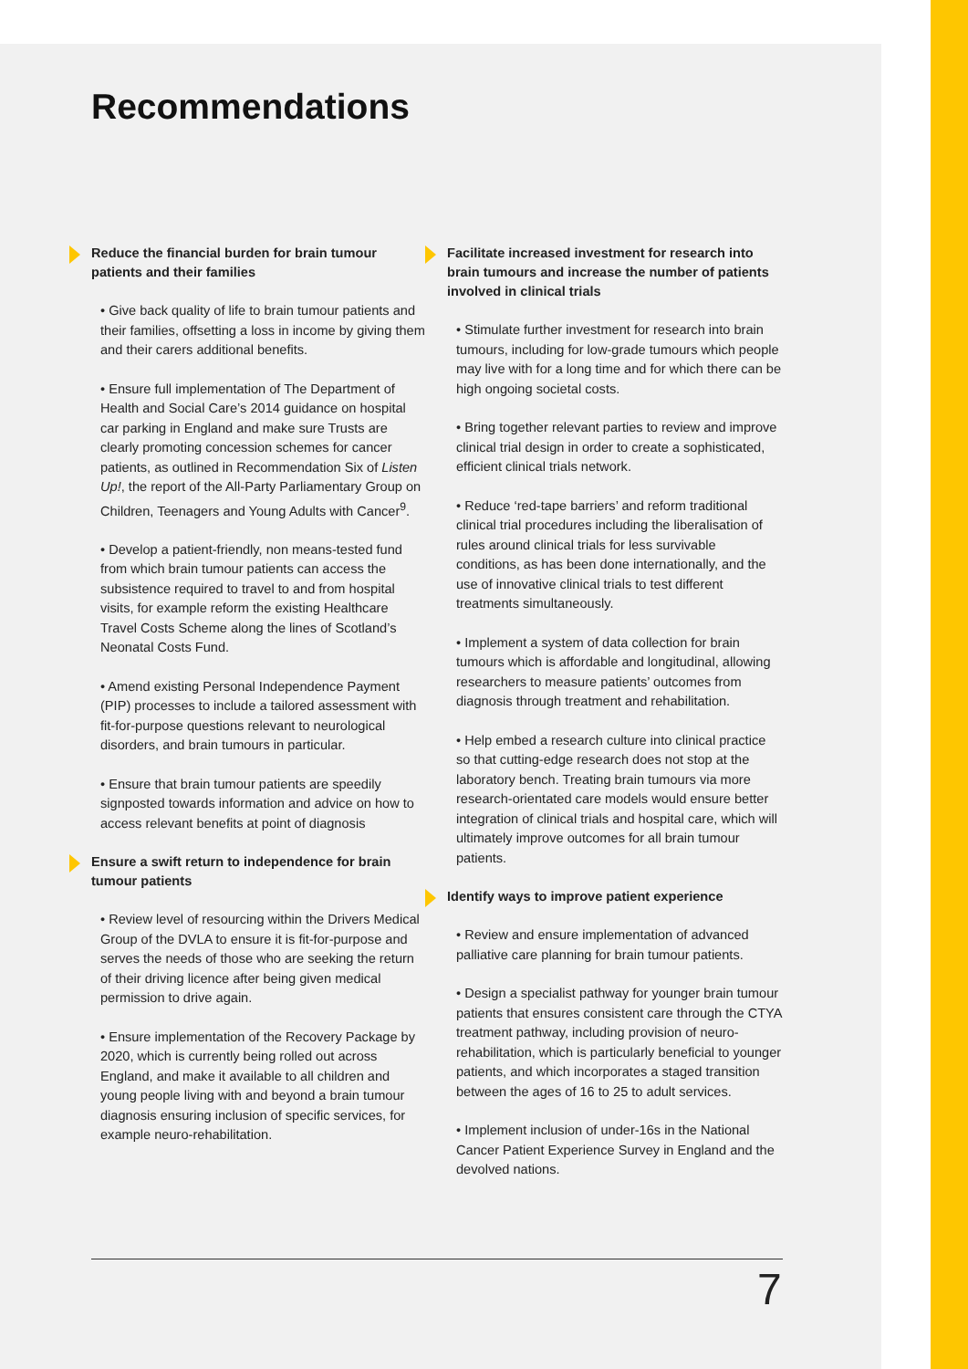Recommendations
Reduce the financial burden for brain tumour patients and their families
• Give back quality of life to brain tumour patients and their families, offsetting a loss in income by giving them and their carers additional benefits.
• Ensure full implementation of The Department of Health and Social Care’s 2014 guidance on hospital car parking in England and make sure Trusts are clearly promoting concession schemes for cancer patients, as outlined in Recommendation Six of Listen Up!, the report of the All-Party Parliamentary Group on Children, Teenagers and Young Adults with Cancer<sup>9</sup>.
• Develop a patient-friendly, non means-tested fund from which brain tumour patients can access the subsistence required to travel to and from hospital visits, for example reform the existing Healthcare Travel Costs Scheme along the lines of Scotland’s Neonatal Costs Fund.
• Amend existing Personal Independence Payment (PIP) processes to include a tailored assessment with fit-for-purpose questions relevant to neurological disorders, and brain tumours in particular.
• Ensure that brain tumour patients are speedily signposted towards information and advice on how to access relevant benefits at point of diagnosis
Ensure a swift return to independence for brain tumour patients
• Review level of resourcing within the Drivers Medical Group of the DVLA to ensure it is fit-for-purpose and serves the needs of those who are seeking the return of their driving licence after being given medical permission to drive again.
• Ensure implementation of the Recovery Package by 2020, which is currently being rolled out across England, and make it available to all children and young people living with and beyond a brain tumour diagnosis ensuring inclusion of specific services, for example neuro-rehabilitation.
Facilitate increased investment for research into brain tumours and increase the number of patients involved in clinical trials
• Stimulate further investment for research into brain tumours, including for low-grade tumours which people may live with for a long time and for which there can be high ongoing societal costs.
• Bring together relevant parties to review and improve clinical trial design in order to create a sophisticated, efficient clinical trials network.
• Reduce ‘red-tape barriers’ and reform traditional clinical trial procedures including the liberalisation of rules around clinical trials for less survivable conditions, as has been done internationally, and the use of innovative clinical trials to test different treatments simultaneously.
• Implement a system of data collection for brain tumours which is affordable and longitudinal, allowing researchers to measure patients’ outcomes from diagnosis through treatment and rehabilitation.
• Help embed a research culture into clinical practice so that cutting-edge research does not stop at the laboratory bench. Treating brain tumours via more research-orientated care models would ensure better integration of clinical trials and hospital care, which will ultimately improve outcomes for all brain tumour patients.
Identify ways to improve patient experience
• Review and ensure implementation of advanced palliative care planning for brain tumour patients.
• Design a specialist pathway for younger brain tumour patients that ensures consistent care through the CTYA treatment pathway, including provision of neuro-rehabilitation, which is particularly beneficial to younger patients, and which incorporates a staged transition between the ages of 16 to 25 to adult services.
• Implement inclusion of under-16s in the National Cancer Patient Experience Survey in England and the devolved nations.
7